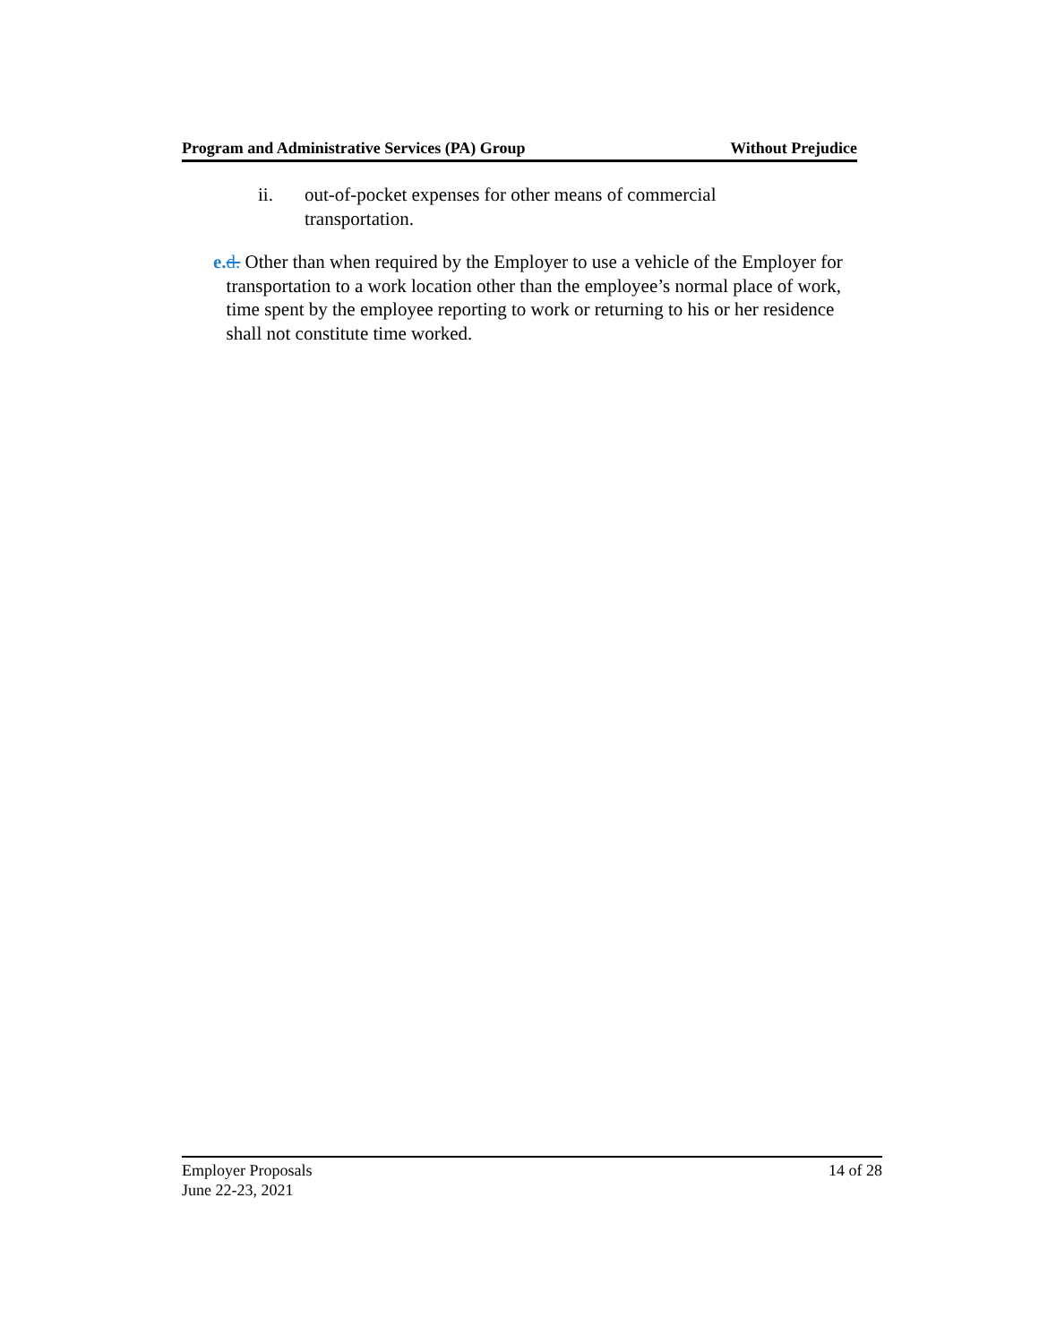Program and Administrative Services (PA) Group Without Prejudice
ii. out-of-pocket expenses for other means of commercial
transportation.
e. d. Other than when required by the Employer to use a vehicle of the Employer for transportation to a work location other than the employee’s normal place of work, time spent by the employee reporting to work or returning to his or her residence shall not constitute time worked.
Employer Proposals 14 of 28
June 22-23, 2021